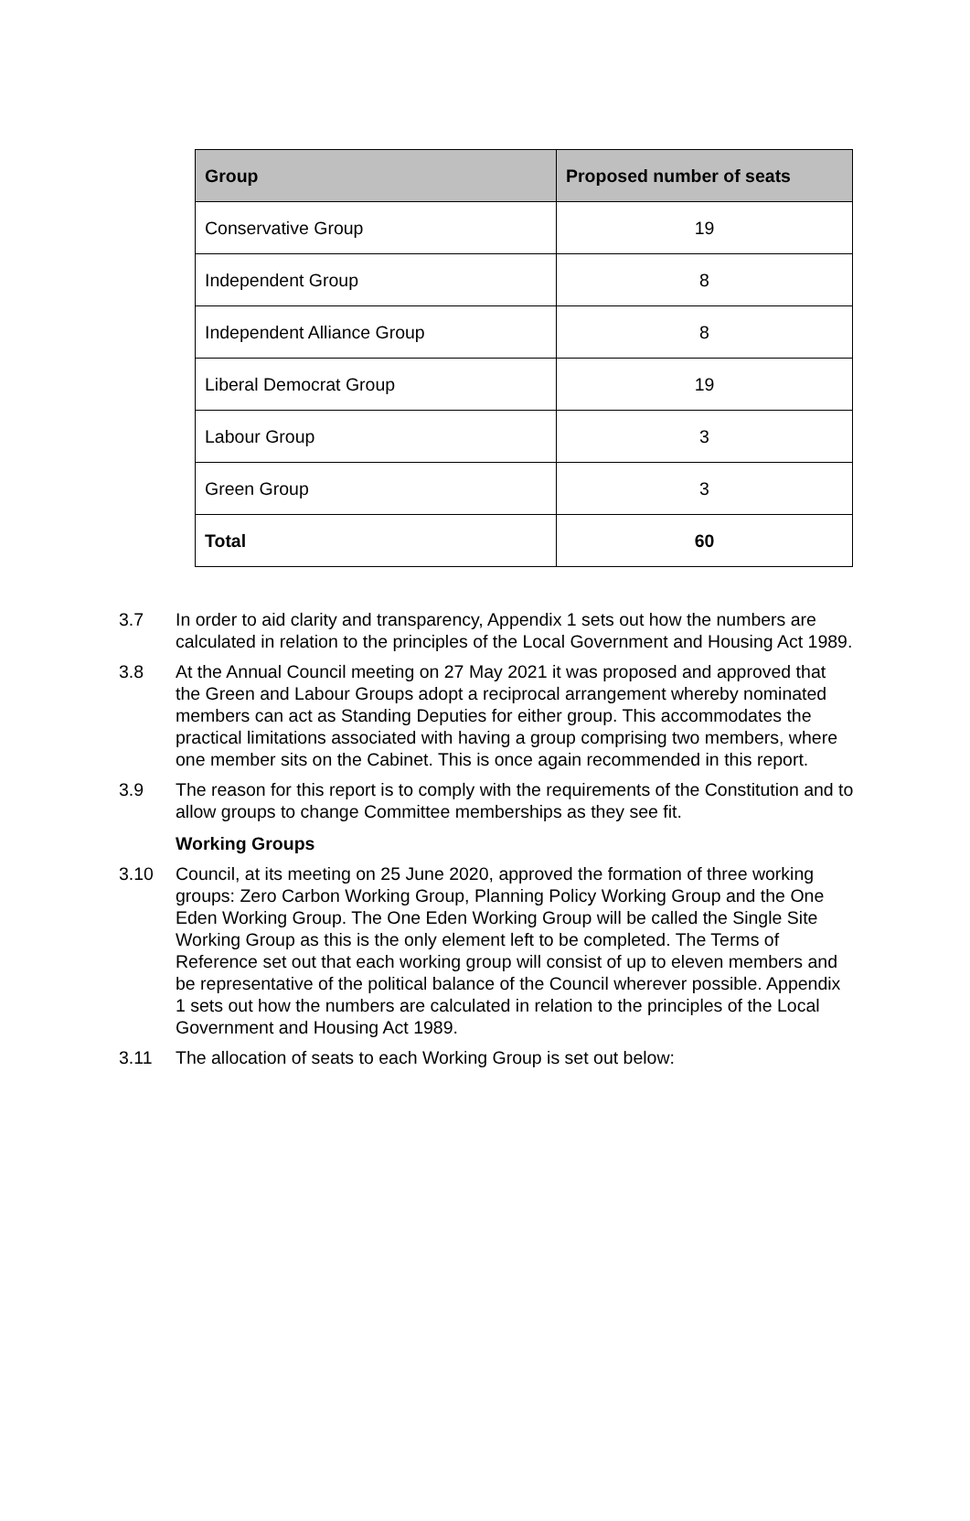| Group | Proposed number of seats |
| --- | --- |
| Conservative Group | 19 |
| Independent Group | 8 |
| Independent Alliance Group | 8 |
| Liberal Democrat Group | 19 |
| Labour Group | 3 |
| Green Group | 3 |
| Total | 60 |
3.7 In order to aid clarity and transparency, Appendix 1 sets out how the numbers are calculated in relation to the principles of the Local Government and Housing Act 1989.
3.8 At the Annual Council meeting on 27 May 2021 it was proposed and approved that the Green and Labour Groups adopt a reciprocal arrangement whereby nominated members can act as Standing Deputies for either group. This accommodates the practical limitations associated with having a group comprising two members, where one member sits on the Cabinet. This is once again recommended in this report.
3.9 The reason for this report is to comply with the requirements of the Constitution and to allow groups to change Committee memberships as they see fit.
Working Groups
3.10 Council, at its meeting on 25 June 2020, approved the formation of three working groups: Zero Carbon Working Group, Planning Policy Working Group and the One Eden Working Group. The One Eden Working Group will be called the Single Site Working Group as this is the only element left to be completed. The Terms of Reference set out that each working group will consist of up to eleven members and be representative of the political balance of the Council wherever possible. Appendix 1 sets out how the numbers are calculated in relation to the principles of the Local Government and Housing Act 1989.
3.11 The allocation of seats to each Working Group is set out below: